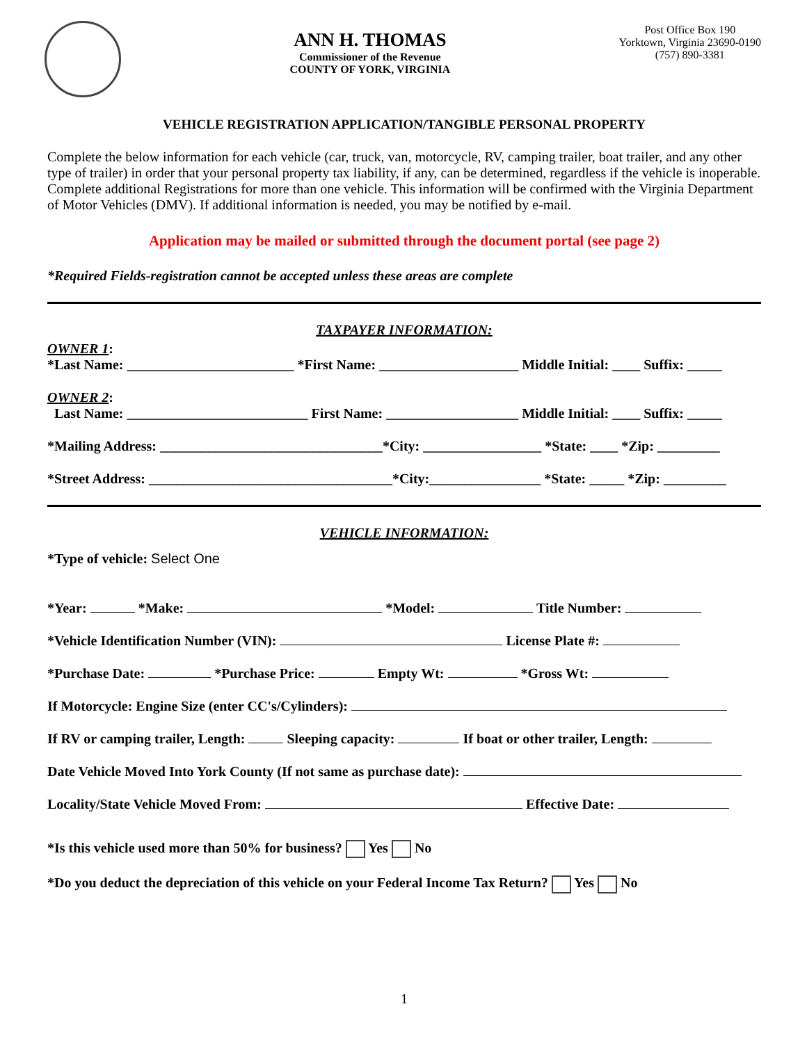ANN H. THOMAS
Commissioner of the Revenue
COUNTY OF YORK, VIRGINIA
Post Office Box 190
Yorktown, Virginia 23690-0190
(757) 890-3381
VEHICLE REGISTRATION APPLICATION/TANGIBLE PERSONAL PROPERTY
Complete the below information for each vehicle (car, truck, van, motorcycle, RV, camping trailer, boat trailer, and any other type of trailer) in order that your personal property tax liability, if any, can be determined, regardless if the vehicle is inoperable. Complete additional Registrations for more than one vehicle. This information will be confirmed with the Virginia Department of Motor Vehicles (DMV). If additional information is needed, you may be notified by e-mail.
Application may be mailed or submitted through the document portal (see page 2)
*Required Fields-registration cannot be accepted unless these areas are complete
TAXPAYER INFORMATION:
OWNER 1:
*Last Name: ________________________ *First Name: ____________________ Middle Initial: ____ Suffix: _____
OWNER 2:
Last Name: __________________________ First Name: ___________________ Middle Initial: ____ Suffix: _____
*Mailing Address: ________________________________*City: _________________ *State: ____ *Zip: _________
*Street Address: ___________________________________*City:________________ *State: _____ *Zip: _________
VEHICLE INFORMATION:
*Type of vehicle: Select One
*Year: *Make: *Model: Title Number:
*Vehicle Identification Number (VIN): License Plate #:
*Purchase Date: *Purchase Price: Empty Wt: *Gross Wt:
If Motorcycle: Engine Size (enter CC's/Cylinders):
If RV or camping trailer, Length: Sleeping capacity: If boat or other trailer, Length:
Date Vehicle Moved Into York County (If not same as purchase date):
Locality/State Vehicle Moved From: Effective Date:
*Is this vehicle used more than 50% for business? Yes No
*Do you deduct the depreciation of this vehicle on your Federal Income Tax Return? Yes No
1